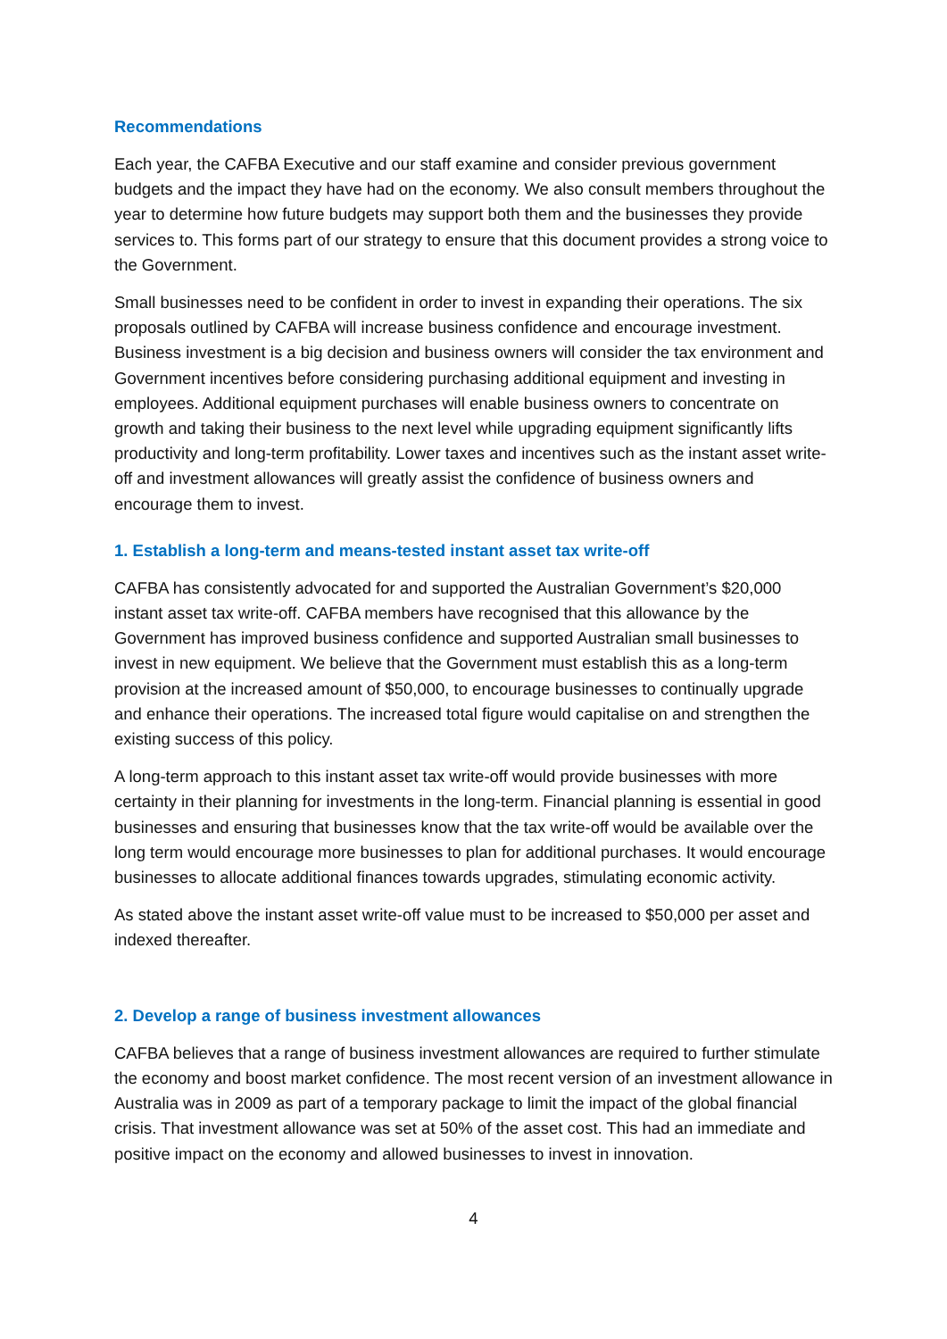Recommendations
Each year, the CAFBA Executive and our staff examine and consider previous government budgets and the impact they have had on the economy. We also consult members throughout the year to determine how future budgets may support both them and the businesses they provide services to. This forms part of our strategy to ensure that this document provides a strong voice to the Government.
Small businesses need to be confident in order to invest in expanding their operations. The six proposals outlined by CAFBA will increase business confidence and encourage investment. Business investment is a big decision and business owners will consider the tax environment and Government incentives before considering purchasing additional equipment and investing in employees. Additional equipment purchases will enable business owners to concentrate on growth and taking their business to the next level while upgrading equipment significantly lifts productivity and long-term profitability. Lower taxes and incentives such as the instant asset write-off and investment allowances will greatly assist the confidence of business owners and encourage them to invest.
1. Establish a long-term and means-tested instant asset tax write-off
CAFBA has consistently advocated for and supported the Australian Government’s $20,000 instant asset tax write-off. CAFBA members have recognised that this allowance by the Government has improved business confidence and supported Australian small businesses to invest in new equipment. We believe that the Government must establish this as a long-term provision at the increased amount of $50,000, to encourage businesses to continually upgrade and enhance their operations. The increased total figure would capitalise on and strengthen the existing success of this policy.
A long-term approach to this instant asset tax write-off would provide businesses with more certainty in their planning for investments in the long-term. Financial planning is essential in good businesses and ensuring that businesses know that the tax write-off would be available over the long term would encourage more businesses to plan for additional purchases. It would encourage businesses to allocate additional finances towards upgrades, stimulating economic activity.
As stated above the instant asset write-off value must to be increased to $50,000 per asset and indexed thereafter.
2. Develop a range of business investment allowances
CAFBA believes that a range of business investment allowances are required to further stimulate the economy and boost market confidence. The most recent version of an investment allowance in Australia was in 2009 as part of a temporary package to limit the impact of the global financial crisis. That investment allowance was set at 50% of the asset cost. This had an immediate and positive impact on the economy and allowed businesses to invest in innovation.
4